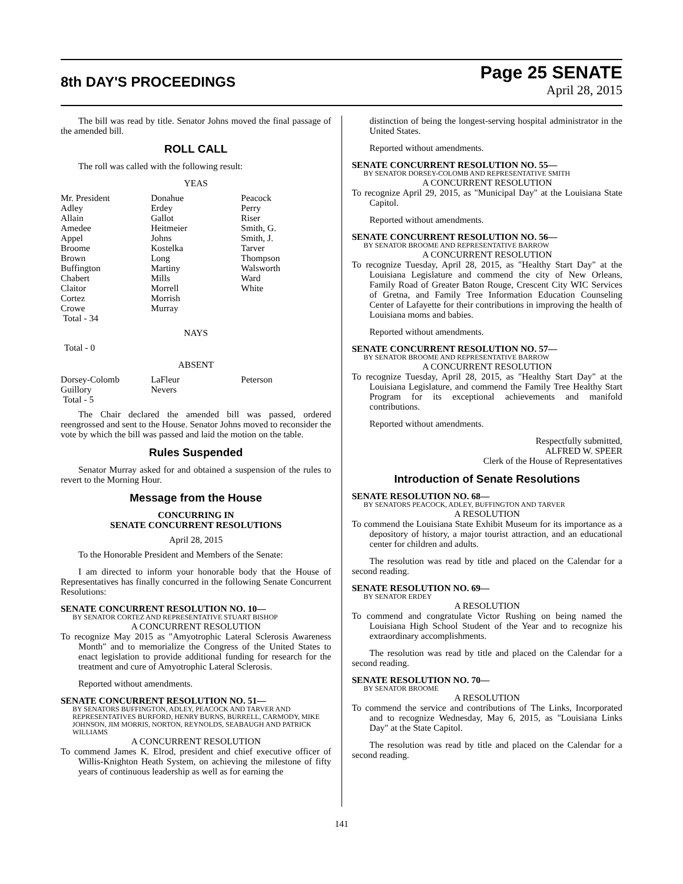8th DAY'S PROCEEDINGS
Page 25 SENATE
April 28, 2015
The bill was read by title. Senator Johns moved the final passage of the amended bill.
ROLL CALL
The roll was called with the following result:
YEAS
| Mr. President | Donahue | Peacock |
| Adley | Erdey | Perry |
| Allain | Gallot | Riser |
| Amedee | Heitmeier | Smith, G. |
| Appel | Johns | Smith, J. |
| Broome | Kostelka | Tarver |
| Brown | Long | Thompson |
| Buffington | Martiny | Walsworth |
| Chabert | Mills | Ward |
| Claitor | Morrell | White |
| Cortez | Morrish | |
| Crowe | Murray | |
| Total - 34 | | |
NAYS
Total - 0
ABSENT
| Dorsey-Colomb | LaFleur | Peterson |
| Guillory | Nevers | |
| Total - 5 | | |
The Chair declared the amended bill was passed, ordered reengrossed and sent to the House. Senator Johns moved to reconsider the vote by which the bill was passed and laid the motion on the table.
Rules Suspended
Senator Murray asked for and obtained a suspension of the rules to revert to the Morning Hour.
Message from the House
CONCURRING IN
SENATE CONCURRENT RESOLUTIONS
April 28, 2015
To the Honorable President and Members of the Senate:
I am directed to inform your honorable body that the House of Representatives has finally concurred in the following Senate Concurrent Resolutions:
SENATE CONCURRENT RESOLUTION NO. 10—
BY SENATOR CORTEZ AND REPRESENTATIVE STUART BISHOP
A CONCURRENT RESOLUTION
To recognize May 2015 as "Amyotrophic Lateral Sclerosis Awareness Month" and to memorialize the Congress of the United States to enact legislation to provide additional funding for research for the treatment and cure of Amyotrophic Lateral Sclerosis.
Reported without amendments.
SENATE CONCURRENT RESOLUTION NO. 51—
BY SENATORS BUFFINGTON, ADLEY, PEACOCK AND TARVER AND REPRESENTATIVES BURFORD, HENRY BURNS, BURRELL, CARMODY, MIKE JOHNSON, JIM MORRIS, NORTON, REYNOLDS, SEABAUGH AND PATRICK WILLIAMS
A CONCURRENT RESOLUTION
To commend James K. Elrod, president and chief executive officer of Willis-Knighton Heath System, on achieving the milestone of fifty years of continuous leadership as well as for earning the
distinction of being the longest-serving hospital administrator in the United States.
Reported without amendments.
SENATE CONCURRENT RESOLUTION NO. 55—
BY SENATOR DORSEY-COLOMB AND REPRESENTATIVE SMITH
A CONCURRENT RESOLUTION
To recognize April 29, 2015, as "Municipal Day" at the Louisiana State Capitol.
Reported without amendments.
SENATE CONCURRENT RESOLUTION NO. 56—
BY SENATOR BROOME AND REPRESENTATIVE BARROW
A CONCURRENT RESOLUTION
To recognize Tuesday, April 28, 2015, as "Healthy Start Day" at the Louisiana Legislature and commend the city of New Orleans, Family Road of Greater Baton Rouge, Crescent City WIC Services of Gretna, and Family Tree Information Education Counseling Center of Lafayette for their contributions in improving the health of Louisiana moms and babies.
Reported without amendments.
SENATE CONCURRENT RESOLUTION NO. 57—
BY SENATOR BROOME AND REPRESENTATIVE BARROW
A CONCURRENT RESOLUTION
To recognize Tuesday, April 28, 2015, as "Healthy Start Day" at the Louisiana Legislature, and commend the Family Tree Healthy Start Program for its exceptional achievements and manifold contributions.
Reported without amendments.
Respectfully submitted,
ALFRED W. SPEER
Clerk of the House of Representatives
Introduction of Senate Resolutions
SENATE RESOLUTION NO. 68—
BY SENATORS PEACOCK, ADLEY, BUFFINGTON AND TARVER
A RESOLUTION
To commend the Louisiana State Exhibit Museum for its importance as a depository of history, a major tourist attraction, and an educational center for children and adults.
The resolution was read by title and placed on the Calendar for a second reading.
SENATE RESOLUTION NO. 69—
BY SENATOR ERDEY
A RESOLUTION
To commend and congratulate Victor Rushing on being named the Louisiana High School Student of the Year and to recognize his extraordinary accomplishments.
The resolution was read by title and placed on the Calendar for a second reading.
SENATE RESOLUTION NO. 70—
BY SENATOR BROOME
A RESOLUTION
To commend the service and contributions of The Links, Incorporated and to recognize Wednesday, May 6, 2015, as "Louisiana Links Day" at the State Capitol.
The resolution was read by title and placed on the Calendar for a second reading.
141